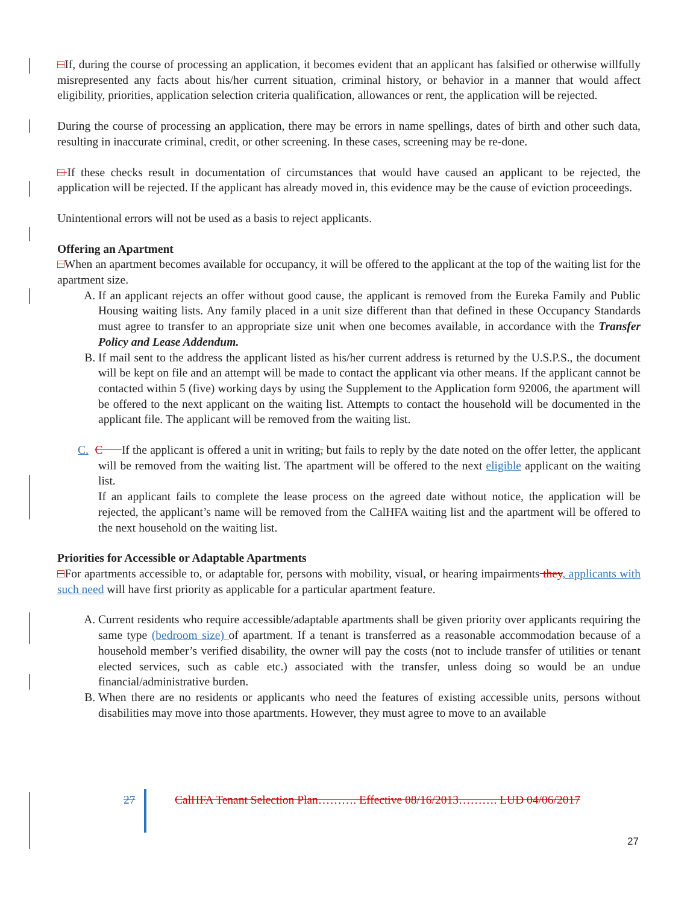□If, during the course of processing an application, it becomes evident that an applicant has falsified or otherwise willfully misrepresented any facts about his/her current situation, criminal history, or behavior in a manner that would affect eligibility, priorities, application selection criteria qualification, allowances or rent, the application will be rejected.
During the course of processing an application, there may be errors in name spellings, dates of birth and other such data, resulting in inaccurate criminal, credit, or other screening. In these cases, screening may be re-done.
□If these checks result in documentation of circumstances that would have caused an applicant to be rejected, the application will be rejected. If the applicant has already moved in, this evidence may be the cause of eviction proceedings.
Unintentional errors will not be used as a basis to reject applicants.
Offering an Apartment
□When an apartment becomes available for occupancy, it will be offered to the applicant at the top of the waiting list for the apartment size.
A. If an applicant rejects an offer without good cause, the applicant is removed from the Eureka Family and Public Housing waiting lists. Any family placed in a unit size different than that defined in these Occupancy Standards must agree to transfer to an appropriate size unit when one becomes available, in accordance with the Transfer Policy and Lease Addendum.
B. If mail sent to the address the applicant listed as his/her current address is returned by the U.S.P.S., the document will be kept on file and an attempt will be made to contact the applicant via other means. If the applicant cannot be contacted within 5 (five) working days by using the Supplement to the Application form 92006, the apartment will be offered to the next applicant on the waiting list. Attempts to contact the household will be documented in the applicant file. The applicant will be removed from the waiting list.
C. C If the applicant is offered a unit in writing, but fails to reply by the date noted on the offer letter, the applicant will be removed from the waiting list. The apartment will be offered to the next eligible applicant on the waiting list.
If an applicant fails to complete the lease process on the agreed date without notice, the application will be rejected, the applicant’s name will be removed from the CalHFA waiting list and the apartment will be offered to the next household on the waiting list.
Priorities for Accessible or Adaptable Apartments
□For apartments accessible to, or adaptable for, persons with mobility, visual, or hearing impairments they, applicants with such need will have first priority as applicable for a particular apartment feature.
A. Current residents who require accessible/adaptable apartments shall be given priority over applicants requiring the same type (bedroom size) of apartment. If a tenant is transferred as a reasonable accommodation because of a household member’s verified disability, the owner will pay the costs (not to include transfer of utilities or tenant elected services, such as cable etc.) associated with the transfer, unless doing so would be an undue financial/administrative burden.
B. When there are no residents or applicants who need the features of existing accessible units, persons without disabilities may move into those apartments. However, they must agree to move to an available
27 CalHFA Tenant Selection Plan………. Effective 08/16/2013………. LUD 04/06/2017
27